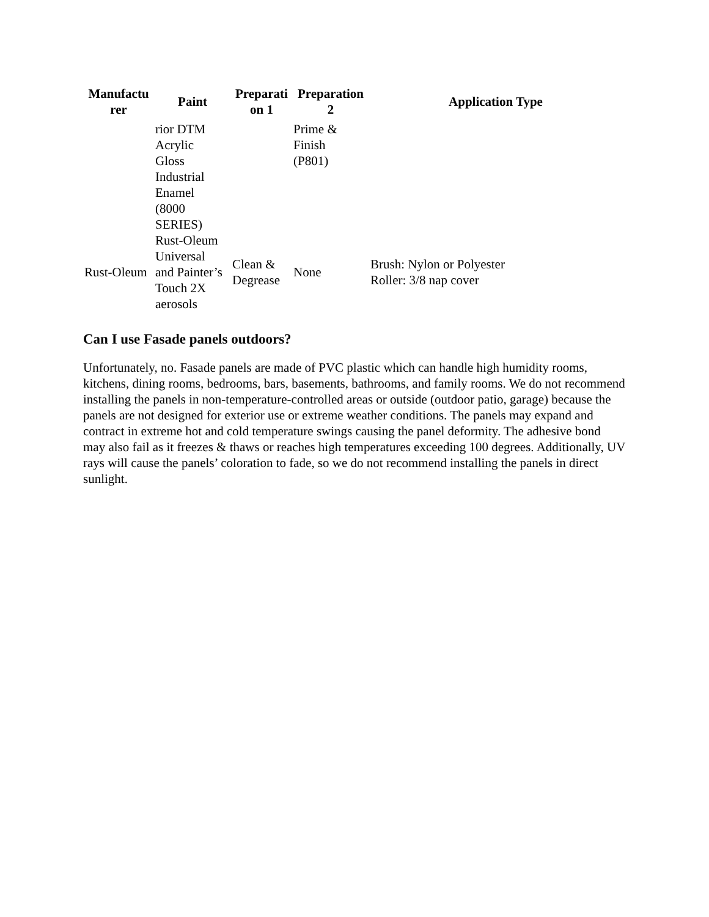| Manufactu rer | Paint | Preparati on 1 | Preparation 2 | Application Type |
| --- | --- | --- | --- | --- |
| | rior DTM Acrylic Gloss Industrial Enamel (8000 SERIES) | | Prime & Finish (P801) | |
| Rust-Oleum | Rust-Oleum Universal and Painter’s Touch 2X aerosols | Clean & Degrease | None | Brush: Nylon or Polyester Roller: 3/8 nap cover |
Can I use Fasade panels outdoors?
Unfortunately, no. Fasade panels are made of PVC plastic which can handle high humidity rooms, kitchens, dining rooms, bedrooms, bars, basements, bathrooms, and family rooms. We do not recommend installing the panels in non-temperature-controlled areas or outside (outdoor patio, garage) because the panels are not designed for exterior use or extreme weather conditions. The panels may expand and contract in extreme hot and cold temperature swings causing the panel deformity. The adhesive bond may also fail as it freezes & thaws or reaches high temperatures exceeding 100 degrees. Additionally, UV rays will cause the panels’ coloration to fade, so we do not recommend installing the panels in direct sunlight.